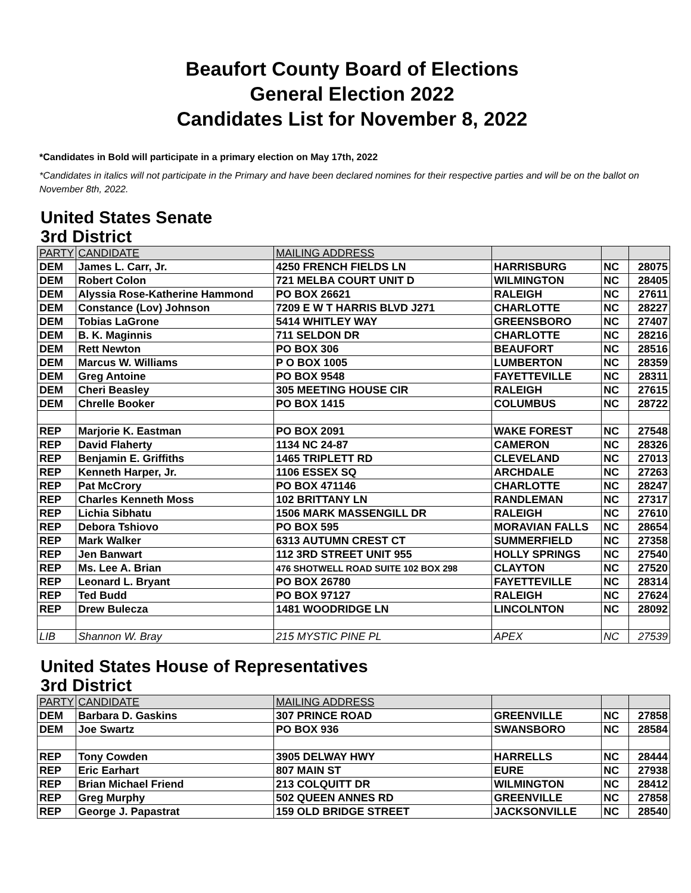Beaufort County Board of Elections
General Election 2022
Candidates List for November 8, 2022
*Candidates in Bold will participate in a primary election on May 17th, 2022
*Candidates in italics will not participate in the Primary and have been declared nomines for their respective parties and will be on the ballot on November 8th, 2022.
United States Senate
3rd District
| PARTY | CANDIDATE | MAILING ADDRESS | | | |
| DEM | James L. Carr, Jr. | 4250 FRENCH FIELDS LN | HARRISBURG | NC | 28075 |
| DEM | Robert Colon | 721 MELBA COURT UNIT D | WILMINGTON | NC | 28405 |
| DEM | Alyssia Rose-Katherine Hammond | PO BOX 26621 | RALEIGH | NC | 27611 |
| DEM | Constance (Lov) Johnson | 7209 E W T HARRIS BLVD J271 | CHARLOTTE | NC | 28227 |
| DEM | Tobias LaGrone | 5414 WHITLEY WAY | GREENSBORO | NC | 27407 |
| DEM | B. K. Maginnis | 711 SELDON DR | CHARLOTTE | NC | 28216 |
| DEM | Rett Newton | PO BOX 306 | BEAUFORT | NC | 28516 |
| DEM | Marcus W. Williams | P O BOX 1005 | LUMBERTON | NC | 28359 |
| DEM | Greg Antoine | PO BOX 9548 | FAYETTEVILLE | NC | 28311 |
| DEM | Cheri Beasley | 305 MEETING HOUSE CIR | RALEIGH | NC | 27615 |
| DEM | Chrelle Booker | PO BOX 1415 | COLUMBUS | NC | 28722 |
| REP | Marjorie K. Eastman | PO BOX 2091 | WAKE FOREST | NC | 27548 |
| REP | David Flaherty | 1134 NC 24-87 | CAMERON | NC | 28326 |
| REP | Benjamin E. Griffiths | 1465 TRIPLETT RD | CLEVELAND | NC | 27013 |
| REP | Kenneth Harper, Jr. | 1106 ESSEX SQ | ARCHDALE | NC | 27263 |
| REP | Pat McCrory | PO BOX 471146 | CHARLOTTE | NC | 28247 |
| REP | Charles Kenneth Moss | 102 BRITTANY LN | RANDLEMAN | NC | 27317 |
| REP | Lichia Sibhatu | 1506 MARK MASSENGILL DR | RALEIGH | NC | 27610 |
| REP | Debora Tshiovo | PO BOX 595 | MORAVIAN FALLS | NC | 28654 |
| REP | Mark Walker | 6313 AUTUMN CREST CT | SUMMERFIELD | NC | 27358 |
| REP | Jen Banwart | 112 3RD STREET UNIT 955 | HOLLY SPRINGS | NC | 27540 |
| REP | Ms. Lee A. Brian | 476 SHOTWELL ROAD SUITE 102 BOX 298 | CLAYTON | NC | 27520 |
| REP | Leonard L. Bryant | PO BOX 26780 | FAYETTEVILLE | NC | 28314 |
| REP | Ted Budd | PO BOX 97127 | RALEIGH | NC | 27624 |
| REP | Drew Bulecza | 1481 WOODRIDGE LN | LINCOLNTON | NC | 28092 |
| LIB | Shannon W. Bray | 215 MYSTIC PINE PL | APEX | NC | 27539 |
United States House of Representatives
3rd District
| PARTY | CANDIDATE | MAILING ADDRESS | | | |
| DEM | Barbara D. Gaskins | 307 PRINCE ROAD | GREENVILLE | NC | 27858 |
| DEM | Joe Swartz | PO BOX 936 | SWANSBORO | NC | 28584 |
| REP | Tony Cowden | 3905 DELWAY HWY | HARRELLS | NC | 28444 |
| REP | Eric Earhart | 807 MAIN ST | EURE | NC | 27938 |
| REP | Brian Michael Friend | 213 COLQUITT DR | WILMINGTON | NC | 28412 |
| REP | Greg Murphy | 502 QUEEN ANNES RD | GREENVILLE | NC | 27858 |
| REP | George J. Papastrat | 159 OLD BRIDGE STREET | JACKSONVILLE | NC | 28540 |